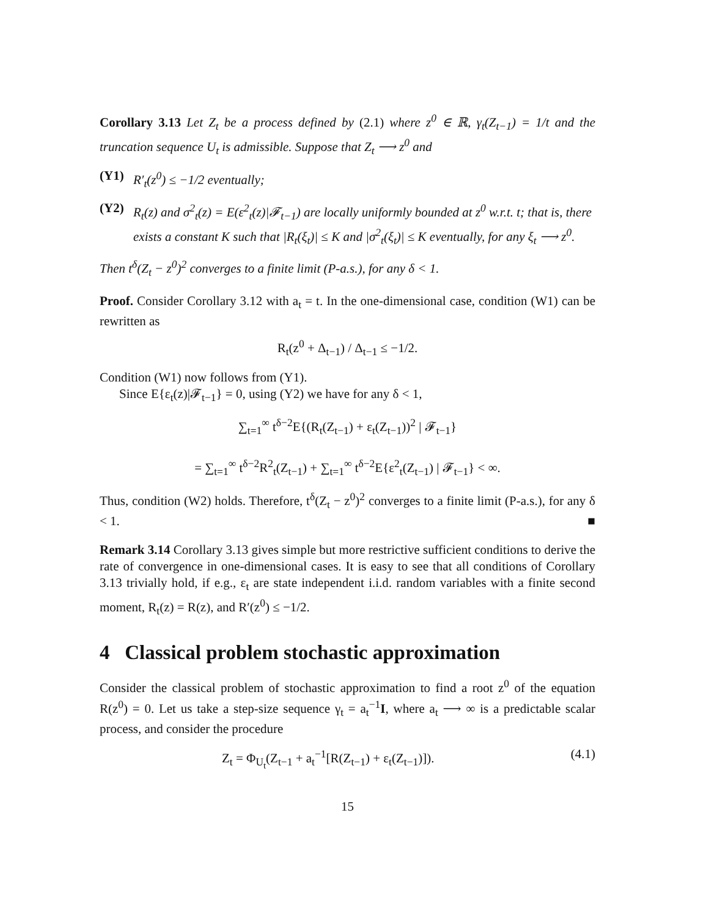Corollary 3.13 Let Z<sub>t</sub> be a process defined by (2.1) where z<sup>0</sup> ∈ ℝ, γ<sub>t</sub>(Z<sub>t−1</sub>) = 1/t and the truncation sequence U<sub>t</sub> is admissible. Suppose that Z<sub>t</sub> ⟶ z<sup>0</sup> and
(Y1) R′<sub>t</sub>(z<sup>0</sup>) ≤ −1/2 eventually;
(Y2) R<sub>t</sub>(z) and σ<sup>2</sup><sub>t</sub>(z) = E(ε<sup>2</sup><sub>t</sub>(z)|𝓕<sub>t−1</sub>) are locally uniformly bounded at z<sup>0</sup> w.r.t. t; that is, there exists a constant K such that |R<sub>t</sub>(ξ<sub>t</sub>)| ≤ K and |σ<sup>2</sup><sub>t</sub>(ξ<sub>t</sub>)| ≤ K eventually, for any ξ<sub>t</sub> ⟶ z<sup>0</sup>.
Then t<sup>δ</sup>(Z<sub>t</sub> − z<sup>0</sup>)<sup>2</sup> converges to a finite limit (P-a.s.), for any δ < 1.
Proof. Consider Corollary 3.12 with a<sub>t</sub> = t. In the one-dimensional case, condition (W1) can be rewritten as
R<sub>t</sub>(z<sup>0</sup> + Δ<sub>t−1</sub>) / Δ<sub>t−1</sub> ≤ −1/2.
Condition (W1) now follows from (Y1).
Since E{ε<sub>t</sub>(z)|𝓕<sub>t−1</sub>} = 0, using (Y2) we have for any δ < 1,
∑<sub>t=1</sub><sup>∞</sup> t<sup>δ−2</sup>E{(R<sub>t</sub>(Z<sub>t−1</sub>) + ε<sub>t</sub>(Z<sub>t−1</sub>))<sup>2</sup> | 𝓕<sub>t−1</sub>}
= ∑<sub>t=1</sub><sup>∞</sup> t<sup>δ−2</sup>R<sup>2</sup><sub>t</sub>(Z<sub>t−1</sub>) + ∑<sub>t=1</sub><sup>∞</sup> t<sup>δ−2</sup>E{ε<sup>2</sup><sub>t</sub>(Z<sub>t−1</sub>) | 𝓕<sub>t−1</sub>} < ∞.
Thus, condition (W2) holds. Therefore, t<sup>δ</sup>(Z<sub>t</sub> − z<sup>0</sup>)<sup>2</sup> converges to a finite limit (P-a.s.), for any δ < 1. ■
Remark 3.14 Corollary 3.13 gives simple but more restrictive sufficient conditions to derive the rate of convergence in one-dimensional cases. It is easy to see that all conditions of Corollary 3.13 trivially hold, if e.g., ε<sub>t</sub> are state independent i.i.d. random variables with a finite second moment, R<sub>t</sub>(z) = R(z), and R′(z<sup>0</sup>) ≤ −1/2.
4 Classical problem stochastic approximation
Consider the classical problem of stochastic approximation to find a root z<sup>0</sup> of the equation R(z<sup>0</sup>) = 0. Let us take a step-size sequence γ<sub>t</sub> = a<sub>t</sub><sup>−1</sup>I, where a<sub>t</sub> ⟶ ∞ is a predictable scalar process, and consider the procedure
Z<sub>t</sub> = Φ<sub>U<sub>t</sub></sub>(Z<sub>t−1</sub> + a<sub>t</sub><sup>−1</sup>[R(Z<sub>t−1</sub>) + ε<sub>t</sub>(Z<sub>t−1</sub>)]). (4.1)
15